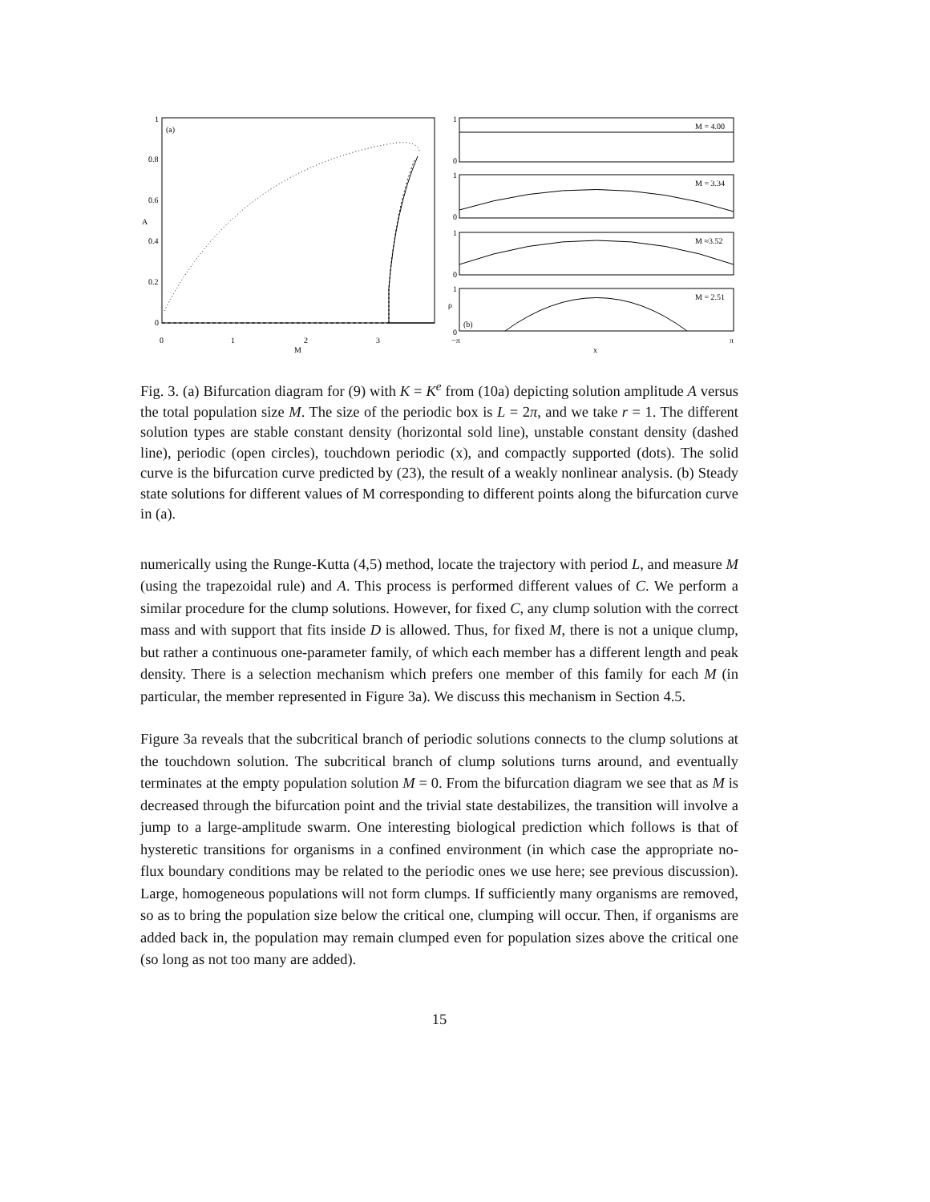(a)
1
0.8
0.6
A
0.4
0.2
0
0
1
2
M
3
M = 4.00
M = 3.34
M ≈3.52
M = 2.51
1
0
1
0
1
0
1
ρ
0
(b)
−π
π
x
Fig. 3. (a) Bifurcation diagram for (9) with K = K<sup>e</sup> from (10a) depicting solution amplitude A versus the total population size M. The size of the periodic box is L = 2π, and we take r = 1. The different solution types are stable constant density (horizontal sold line), unstable constant density (dashed line), periodic (open circles), touchdown periodic (x), and compactly supported (dots). The solid curve is the bifurcation curve predicted by (23), the result of a weakly nonlinear analysis. (b) Steady state solutions for different values of M corresponding to different points along the bifurcation curve in (a).
numerically using the Runge-Kutta (4,5) method, locate the trajectory with period L, and measure M (using the trapezoidal rule) and A. This process is performed different values of C. We perform a similar procedure for the clump solutions. However, for fixed C, any clump solution with the correct mass and with support that fits inside D is allowed. Thus, for fixed M, there is not a unique clump, but rather a continuous one-parameter family, of which each member has a different length and peak density. There is a selection mechanism which prefers one member of this family for each M (in particular, the member represented in Figure 3a). We discuss this mechanism in Section 4.5.
Figure 3a reveals that the subcritical branch of periodic solutions connects to the clump solutions at the touchdown solution. The subcritical branch of clump solutions turns around, and eventually terminates at the empty population solution M = 0. From the bifurcation diagram we see that as M is decreased through the bifurcation point and the trivial state destabilizes, the transition will involve a jump to a large-amplitude swarm. One interesting biological prediction which follows is that of hysteretic transitions for organisms in a confined environment (in which case the appropriate no-flux boundary conditions may be related to the periodic ones we use here; see previous discussion). Large, homogeneous populations will not form clumps. If sufficiently many organisms are removed, so as to bring the population size below the critical one, clumping will occur. Then, if organisms are added back in, the population may remain clumped even for population sizes above the critical one (so long as not too many are added).
15